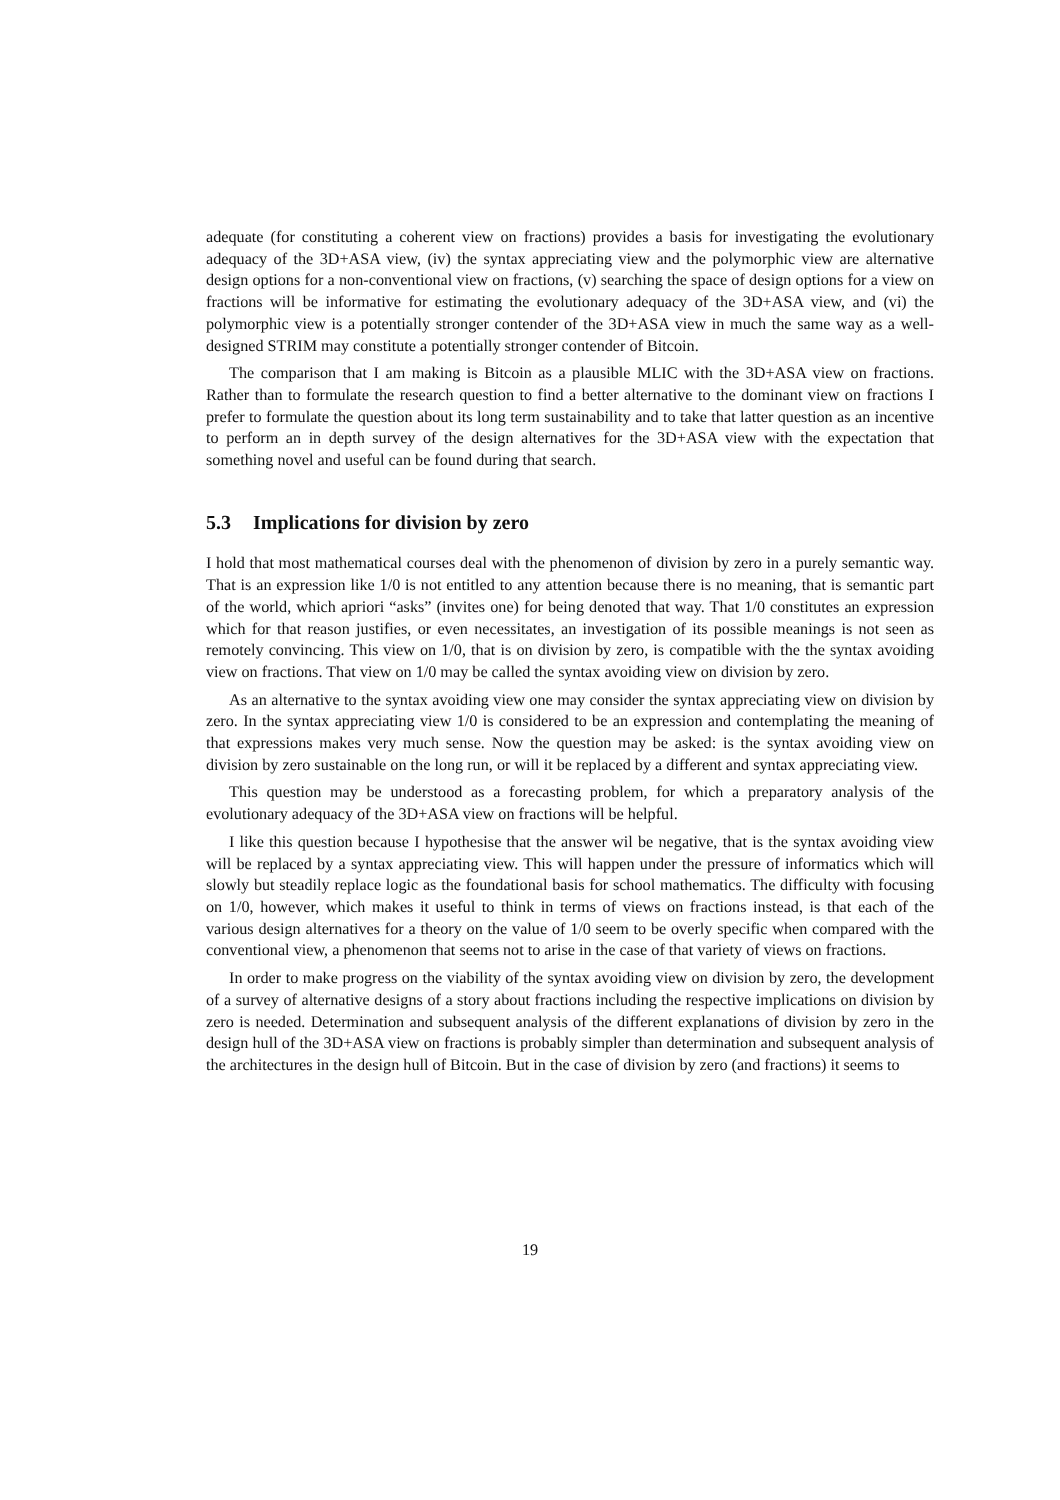adequate (for constituting a coherent view on fractions) provides a basis for investigating the evolutionary adequacy of the 3D+ASA view, (iv) the syntax appreciating view and the polymorphic view are alternative design options for a non-conventional view on fractions, (v) searching the space of design options for a view on fractions will be informative for estimating the evolutionary adequacy of the 3D+ASA view, and (vi) the polymorphic view is a potentially stronger contender of the 3D+ASA view in much the same way as a well-designed STRIM may constitute a potentially stronger contender of Bitcoin.
The comparison that I am making is Bitcoin as a plausible MLIC with the 3D+ASA view on fractions. Rather than to formulate the research question to find a better alternative to the dominant view on fractions I prefer to formulate the question about its long term sustainability and to take that latter question as an incentive to perform an in depth survey of the design alternatives for the 3D+ASA view with the expectation that something novel and useful can be found during that search.
5.3 Implications for division by zero
I hold that most mathematical courses deal with the phenomenon of division by zero in a purely semantic way. That is an expression like 1/0 is not entitled to any attention because there is no meaning, that is semantic part of the world, which apriori “asks” (invites one) for being denoted that way. That 1/0 constitutes an expression which for that reason justifies, or even necessitates, an investigation of its possible meanings is not seen as remotely convincing. This view on 1/0, that is on division by zero, is compatible with the the syntax avoiding view on fractions. That view on 1/0 may be called the syntax avoiding view on division by zero.
As an alternative to the syntax avoiding view one may consider the syntax appreciating view on division by zero. In the syntax appreciating view 1/0 is considered to be an expression and contemplating the meaning of that expressions makes very much sense. Now the question may be asked: is the syntax avoiding view on division by zero sustainable on the long run, or will it be replaced by a different and syntax appreciating view.
This question may be understood as a forecasting problem, for which a preparatory analysis of the evolutionary adequacy of the 3D+ASA view on fractions will be helpful.
I like this question because I hypothesise that the answer wil be negative, that is the syntax avoiding view will be replaced by a syntax appreciating view. This will happen under the pressure of informatics which will slowly but steadily replace logic as the foundational basis for school mathematics. The difficulty with focusing on 1/0, however, which makes it useful to think in terms of views on fractions instead, is that each of the various design alternatives for a theory on the value of 1/0 seem to be overly specific when compared with the conventional view, a phenomenon that seems not to arise in the case of that variety of views on fractions.
In order to make progress on the viability of the syntax avoiding view on division by zero, the development of a survey of alternative designs of a story about fractions including the respective implications on division by zero is needed. Determination and subsequent analysis of the different explanations of division by zero in the design hull of the 3D+ASA view on fractions is probably simpler than determination and subsequent analysis of the architectures in the design hull of Bitcoin. But in the case of division by zero (and fractions) it seems to
19